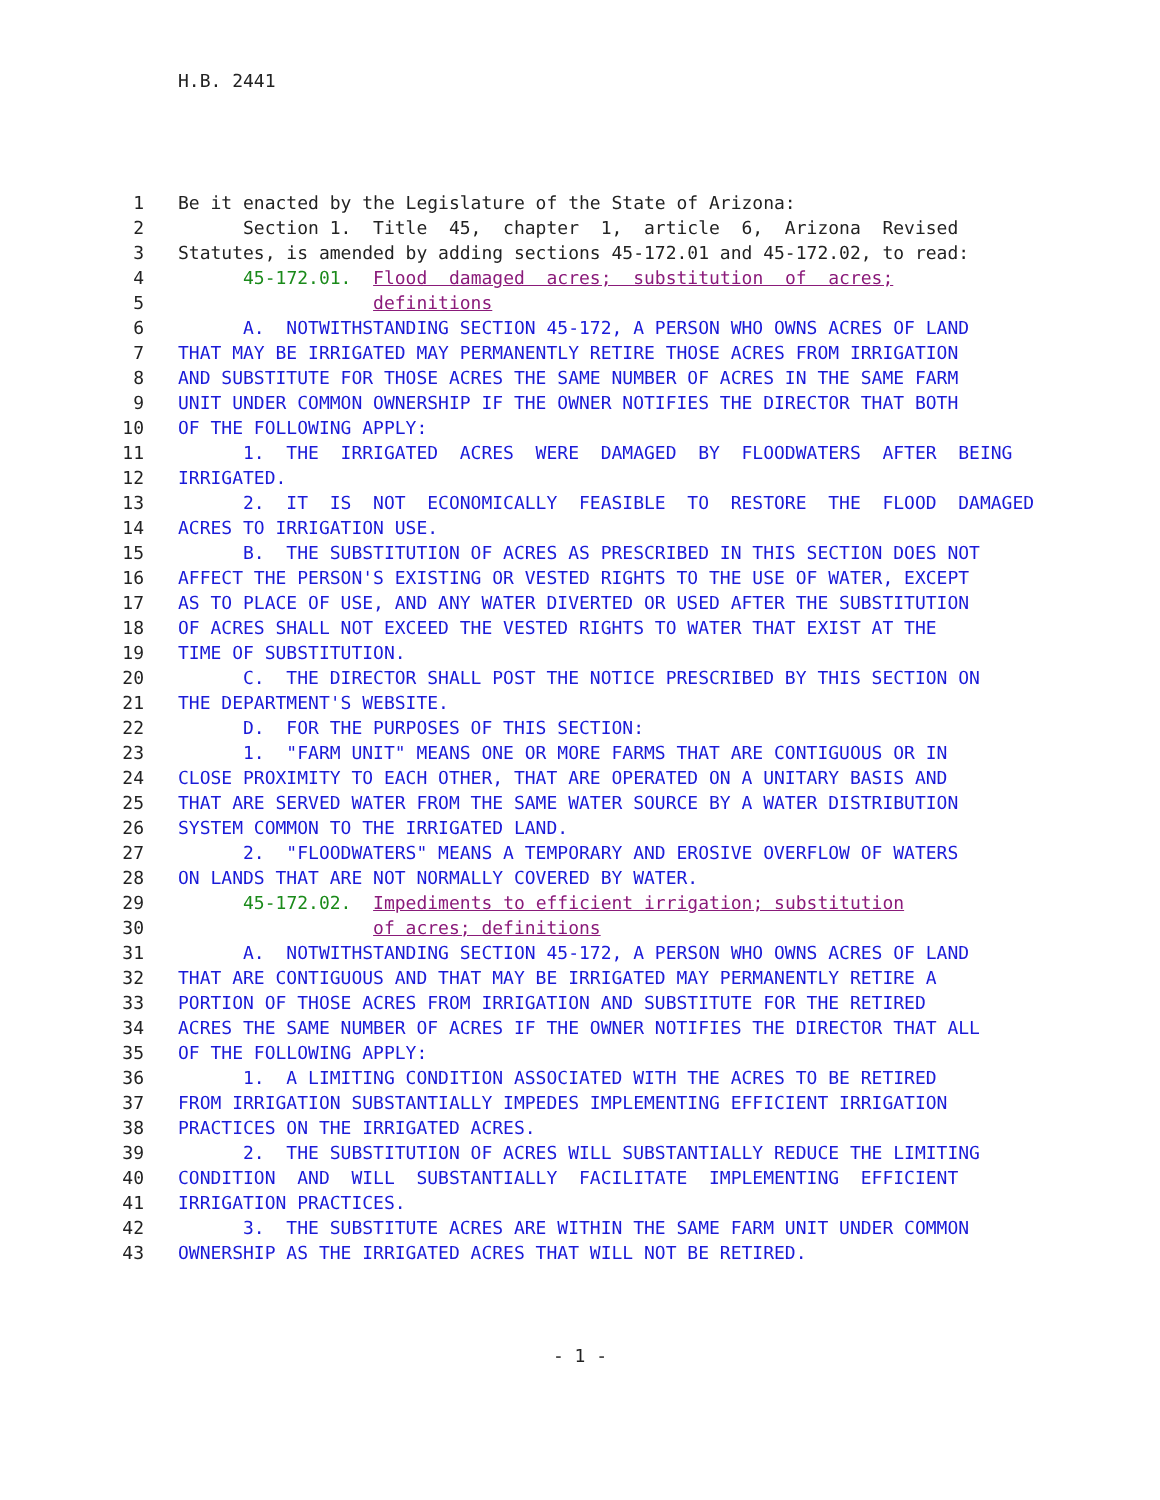H.B. 2441
1 Be it enacted by the Legislature of the State of Arizona:
2 Section 1. Title 45, chapter 1, article 6, Arizona Revised
3 Statutes, is amended by adding sections 45-172.01 and 45-172.02, to read:
4 45-172.01. Flood damaged acres; substitution of acres;
5 definitions
6 A. NOTWITHSTANDING SECTION 45-172, A PERSON WHO OWNS ACRES OF LAND
7 THAT MAY BE IRRIGATED MAY PERMANENTLY RETIRE THOSE ACRES FROM IRRIGATION
8 AND SUBSTITUTE FOR THOSE ACRES THE SAME NUMBER OF ACRES IN THE SAME FARM
9 UNIT UNDER COMMON OWNERSHIP IF THE OWNER NOTIFIES THE DIRECTOR THAT BOTH
10 OF THE FOLLOWING APPLY:
11 1. THE IRRIGATED ACRES WERE DAMAGED BY FLOODWATERS AFTER BEING
12 IRRIGATED.
13 2. IT IS NOT ECONOMICALLY FEASIBLE TO RESTORE THE FLOOD DAMAGED
14 ACRES TO IRRIGATION USE.
15 B. THE SUBSTITUTION OF ACRES AS PRESCRIBED IN THIS SECTION DOES NOT
16 AFFECT THE PERSON'S EXISTING OR VESTED RIGHTS TO THE USE OF WATER, EXCEPT
17 AS TO PLACE OF USE, AND ANY WATER DIVERTED OR USED AFTER THE SUBSTITUTION
18 OF ACRES SHALL NOT EXCEED THE VESTED RIGHTS TO WATER THAT EXIST AT THE
19 TIME OF SUBSTITUTION.
20 C. THE DIRECTOR SHALL POST THE NOTICE PRESCRIBED BY THIS SECTION ON
21 THE DEPARTMENT'S WEBSITE.
22 D. FOR THE PURPOSES OF THIS SECTION:
23 1. "FARM UNIT" MEANS ONE OR MORE FARMS THAT ARE CONTIGUOUS OR IN
24 CLOSE PROXIMITY TO EACH OTHER, THAT ARE OPERATED ON A UNITARY BASIS AND
25 THAT ARE SERVED WATER FROM THE SAME WATER SOURCE BY A WATER DISTRIBUTION
26 SYSTEM COMMON TO THE IRRIGATED LAND.
27 2. "FLOODWATERS" MEANS A TEMPORARY AND EROSIVE OVERFLOW OF WATERS
28 ON LANDS THAT ARE NOT NORMALLY COVERED BY WATER.
29 45-172.02. Impediments to efficient irrigation; substitution
30 of acres; definitions
31 A. NOTWITHSTANDING SECTION 45-172, A PERSON WHO OWNS ACRES OF LAND
32 THAT ARE CONTIGUOUS AND THAT MAY BE IRRIGATED MAY PERMANENTLY RETIRE A
33 PORTION OF THOSE ACRES FROM IRRIGATION AND SUBSTITUTE FOR THE RETIRED
34 ACRES THE SAME NUMBER OF ACRES IF THE OWNER NOTIFIES THE DIRECTOR THAT ALL
35 OF THE FOLLOWING APPLY:
36 1. A LIMITING CONDITION ASSOCIATED WITH THE ACRES TO BE RETIRED
37 FROM IRRIGATION SUBSTANTIALLY IMPEDES IMPLEMENTING EFFICIENT IRRIGATION
38 PRACTICES ON THE IRRIGATED ACRES.
39 2. THE SUBSTITUTION OF ACRES WILL SUBSTANTIALLY REDUCE THE LIMITING
40 CONDITION AND WILL SUBSTANTIALLY FACILITATE IMPLEMENTING EFFICIENT
41 IRRIGATION PRACTICES.
42 3. THE SUBSTITUTE ACRES ARE WITHIN THE SAME FARM UNIT UNDER COMMON
43 OWNERSHIP AS THE IRRIGATED ACRES THAT WILL NOT BE RETIRED.
- 1 -